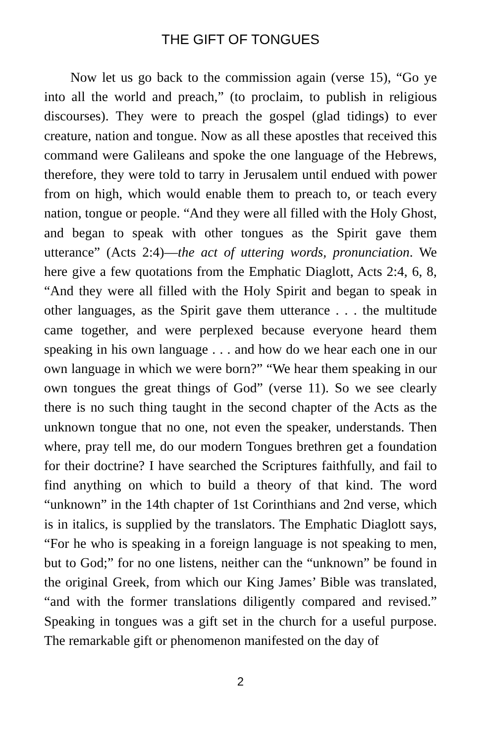THE GIFT OF TONGUES
Now let us go back to the commission again (verse 15), “Go ye into all the world and preach,” (to proclaim, to publish in religious discourses). They were to preach the gospel (glad tidings) to ever creature, nation and tongue. Now as all these apostles that received this command were Galileans and spoke the one language of the Hebrews, therefore, they were told to tarry in Jerusalem until endued with power from on high, which would enable them to preach to, or teach every nation, tongue or people. “And they were all filled with the Holy Ghost, and began to speak with other tongues as the Spirit gave them utterance” (Acts 2:4)—the act of uttering words, pronunciation. We here give a few quotations from the Emphatic Diaglott, Acts 2:4, 6, 8, “And they were all filled with the Holy Spirit and began to speak in other languages, as the Spirit gave them utterance . . . the multitude came together, and were perplexed because everyone heard them speaking in his own language . . . and how do we hear each one in our own language in which we were born?” “We hear them speaking in our own tongues the great things of God” (verse 11). So we see clearly there is no such thing taught in the second chapter of the Acts as the unknown tongue that no one, not even the speaker, understands. Then where, pray tell me, do our modern Tongues brethren get a foundation for their doctrine? I have searched the Scriptures faithfully, and fail to find anything on which to build a theory of that kind. The word “unknown” in the 14th chapter of 1st Corinthians and 2nd verse, which is in italics, is supplied by the translators. The Emphatic Diaglott says, “For he who is speaking in a foreign language is not speaking to men, but to God;” for no one listens, neither can the “unknown” be found in the original Greek, from which our King James’ Bible was translated, “and with the former translations diligently compared and revised.” Speaking in tongues was a gift set in the church for a useful purpose. The remarkable gift or phenomenon manifested on the day of
2